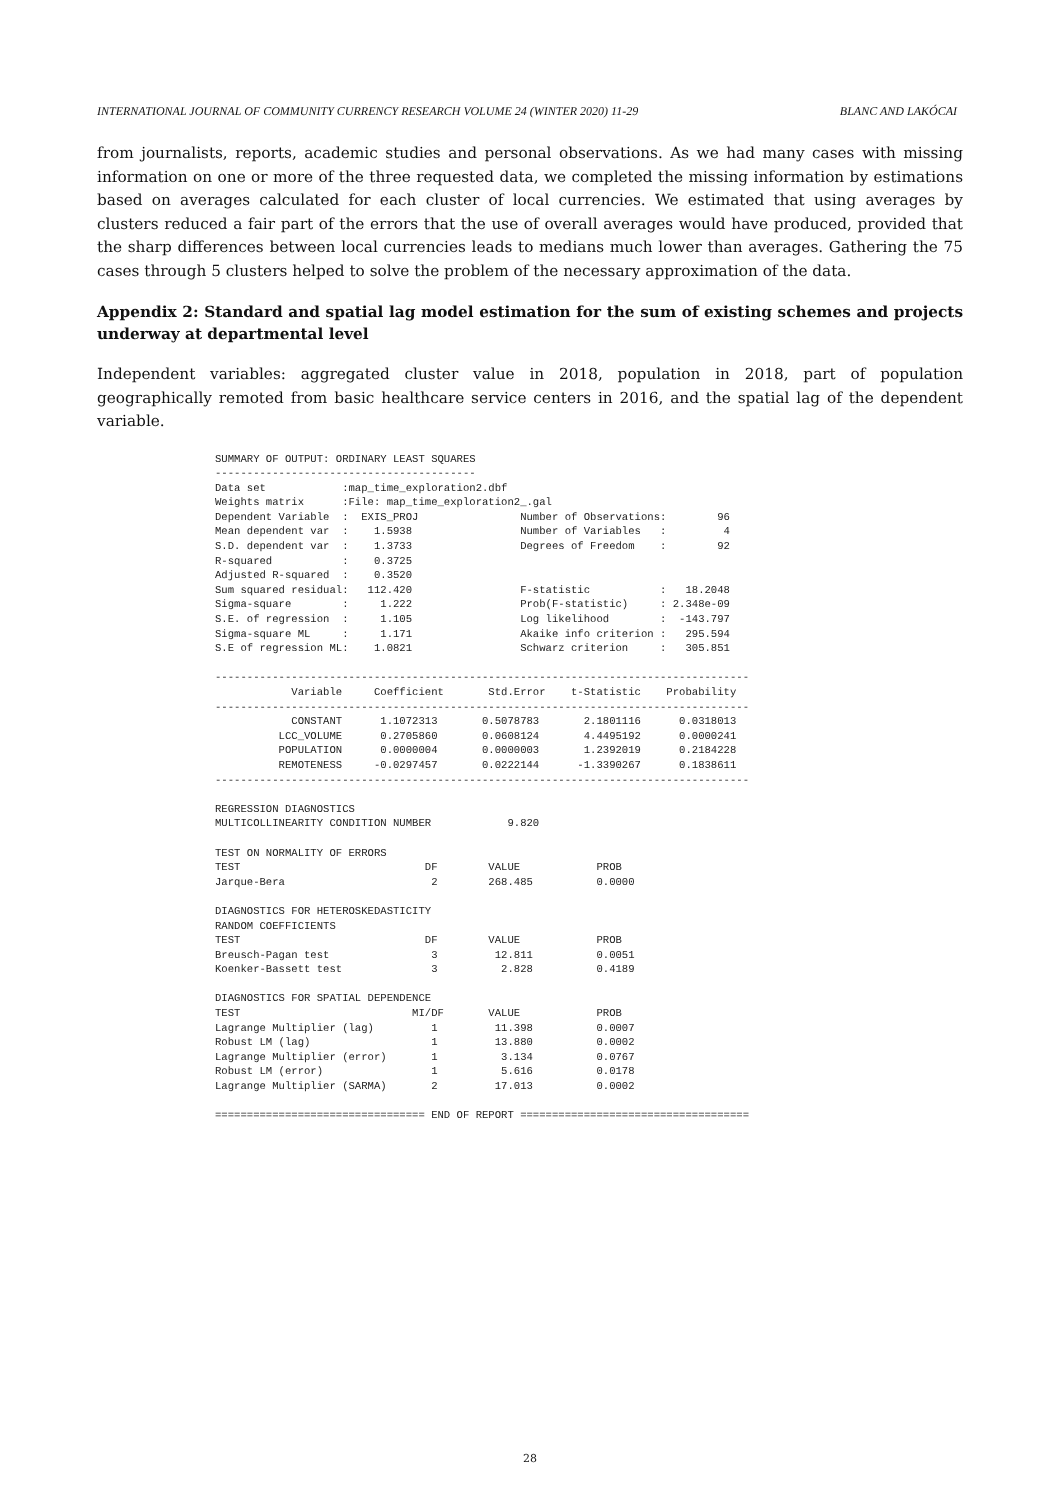INTERNATIONAL JOURNAL OF COMMUNITY CURRENCY RESEARCH VOLUME 24 (WINTER 2020) 11-29 BLANC AND LAKÓCAI
from journalists, reports, academic studies and personal observations. As we had many cases with missing information on one or more of the three requested data, we completed the missing information by estimations based on averages calculated for each cluster of local currencies. We estimated that using averages by clusters reduced a fair part of the errors that the use of overall averages would have produced, provided that the sharp differences between local currencies leads to medians much lower than averages. Gathering the 75 cases through 5 clusters helped to solve the problem of the necessary approximation of the data.
Appendix 2: Standard and spatial lag model estimation for the sum of existing schemes and projects underway at departmental level
Independent variables: aggregated cluster value in 2018, population in 2018, part of population geographically remoted from basic healthcare service centers in 2016, and the spatial lag of the dependent variable.
SUMMARY OF OUTPUT: ORDINARY LEAST SQUARES
-----------------------------------------
Data set            :map_time_exploration2.dbf
Weights matrix      :File: map_time_exploration2_.gal
Dependent Variable  :  EXIS_PROJ                Number of Observations:        96
Mean dependent var  :    1.5938                 Number of Variables   :         4
S.D. dependent var  :    1.3733                 Degrees of Freedom    :        92
R-squared           :    0.3725
Adjusted R-squared  :    0.3520
Sum squared residual:   112.420                 F-statistic           :   18.2048
Sigma-square        :     1.222                 Prob(F-statistic)     : 2.348e-09
S.E. of regression  :     1.105                 Log likelihood        :  -143.797
Sigma-square ML     :     1.171                 Akaike info criterion :   295.594
S.E of regression ML:    1.0821                 Schwarz criterion     :   305.851

------------------------------------------------------------------------------------
            Variable     Coefficient       Std.Error    t-Statistic    Probability
------------------------------------------------------------------------------------
            CONSTANT      1.1072313       0.5078783       2.1801116      0.0318013
          LCC_VOLUME      0.2705860       0.0608124       4.4495192      0.0000241
          POPULATION      0.0000004       0.0000003       1.2392019      0.2184228
          REMOTENESS     -0.0297457       0.0222144      -1.3390267      0.1838611
------------------------------------------------------------------------------------

REGRESSION DIAGNOSTICS
MULTICOLLINEARITY CONDITION NUMBER            9.820

TEST ON NORMALITY OF ERRORS
TEST                             DF        VALUE            PROB
Jarque-Bera                       2        268.485          0.0000

DIAGNOSTICS FOR HETEROSKEDASTICITY
RANDOM COEFFICIENTS
TEST                             DF        VALUE            PROB
Breusch-Pagan test                3         12.811          0.0051
Koenker-Bassett test              3          2.828          0.4189

DIAGNOSTICS FOR SPATIAL DEPENDENCE
TEST                           MI/DF       VALUE            PROB
Lagrange Multiplier (lag)         1         11.398          0.0007
Robust LM (lag)                   1         13.880          0.0002
Lagrange Multiplier (error)       1          3.134          0.0767
Robust LM (error)                 1          5.616          0.0178
Lagrange Multiplier (SARMA)       2         17.013          0.0002

================================= END OF REPORT ====================================
28